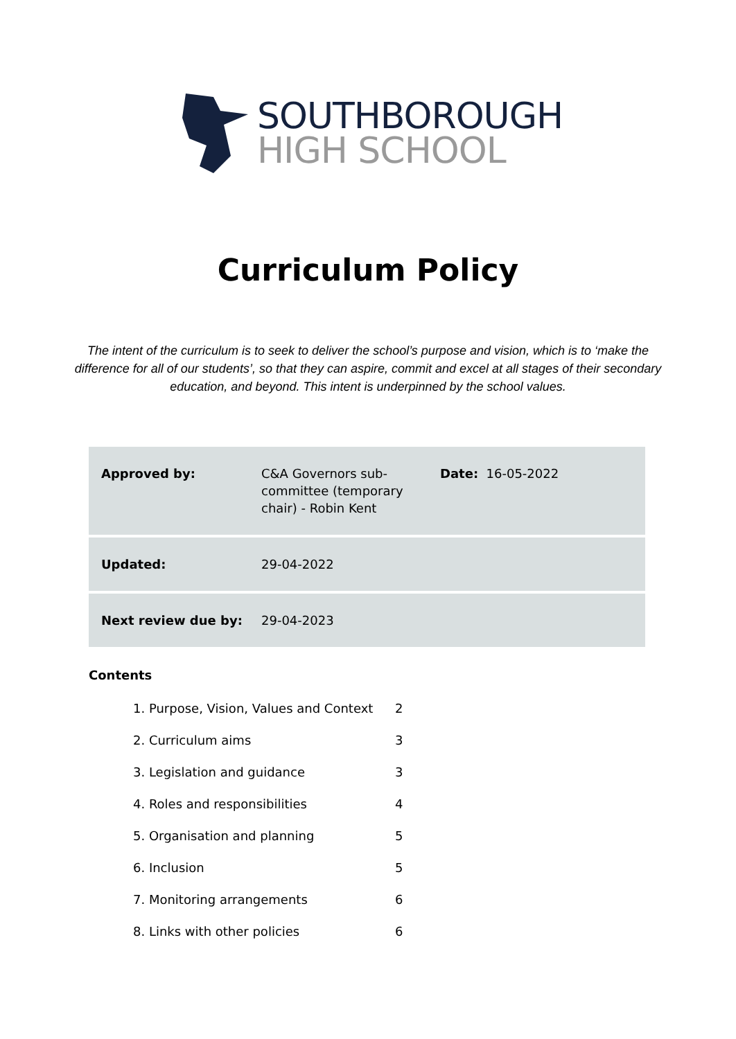SOUTHBOROUGH
HIGH SCHOOL
Curriculum Policy
The intent of the curriculum is to seek to deliver the school’s purpose and vision, which is to ‘make the difference for all of our students’, so that they can aspire, commit and excel at all stages of their secondary education, and beyond. This intent is underpinned by the school values.
| Approved by: | C&A Governors sub-committee (temporary chair) - Robin Kent | Date: 16-05-2022 |
| Updated: | 29-04-2022 | |
| Next review due by: | 29-04-2023 | |
Contents
| 1. Purpose, Vision, Values and Context | 2 |
| 2. Curriculum aims | 3 |
| 3. Legislation and guidance | 3 |
| 4. Roles and responsibilities | 4 |
| 5. Organisation and planning | 5 |
| 6. Inclusion | 5 |
| 7. Monitoring arrangements | 6 |
| 8. Links with other policies | 6 |